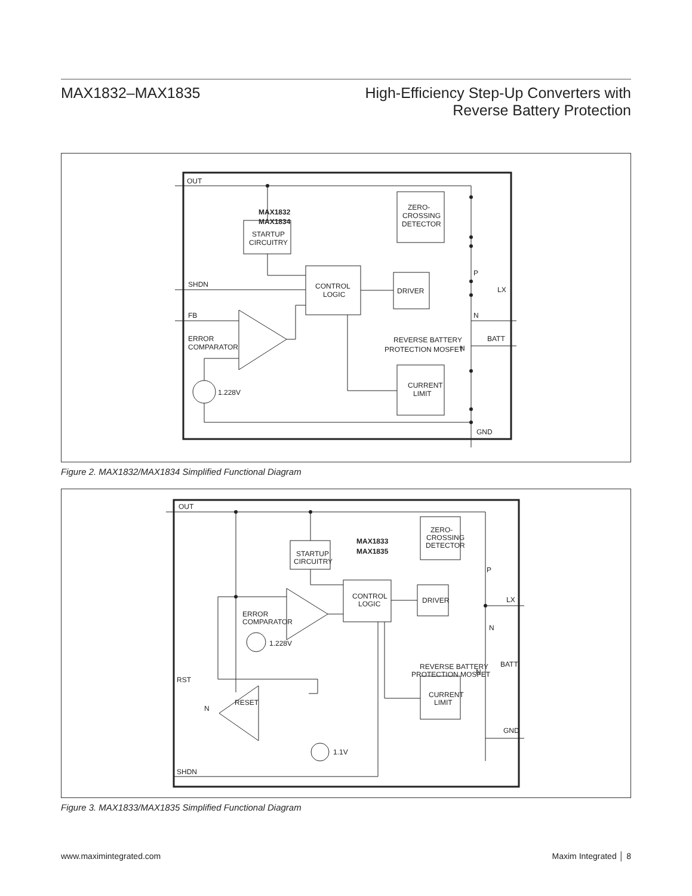MAX1832–MAX1835 High-Efficiency Step-Up Converters with
Reverse Battery Protection
OUT
MAX1832
MAX1834
ZERO-
CROSSING
DETECTOR
STARTUP
CIRCUITRY
CONTROL
LOGIC
DRIVER
SHDN
FB
ERROR
COMPARATOR
1.228V
P
N
LX
REVERSE BATTERY
PROTECTION MOSFET
N
BATT
CURRENT
LIMIT
GND
Figure 2. MAX1832/MAX1834 Simplified Functional Diagram
OUT
MAX1833
MAX1835
ZERO-
CROSSING
DETECTOR
STARTUP
CIRCUITRY
CONTROL
LOGIC
DRIVER
ERROR
COMPARATOR
1.228V
P
N
LX
REVERSE BATTERY
PROTECTION MOSFET
N
BATT
CURRENT
LIMIT
GND
RST
RESET
N
1.1V
SHDN
Figure 3. MAX1833/MAX1835 Simplified Functional Diagram
www.maximintegrated.com Maxim Integrated │ 8